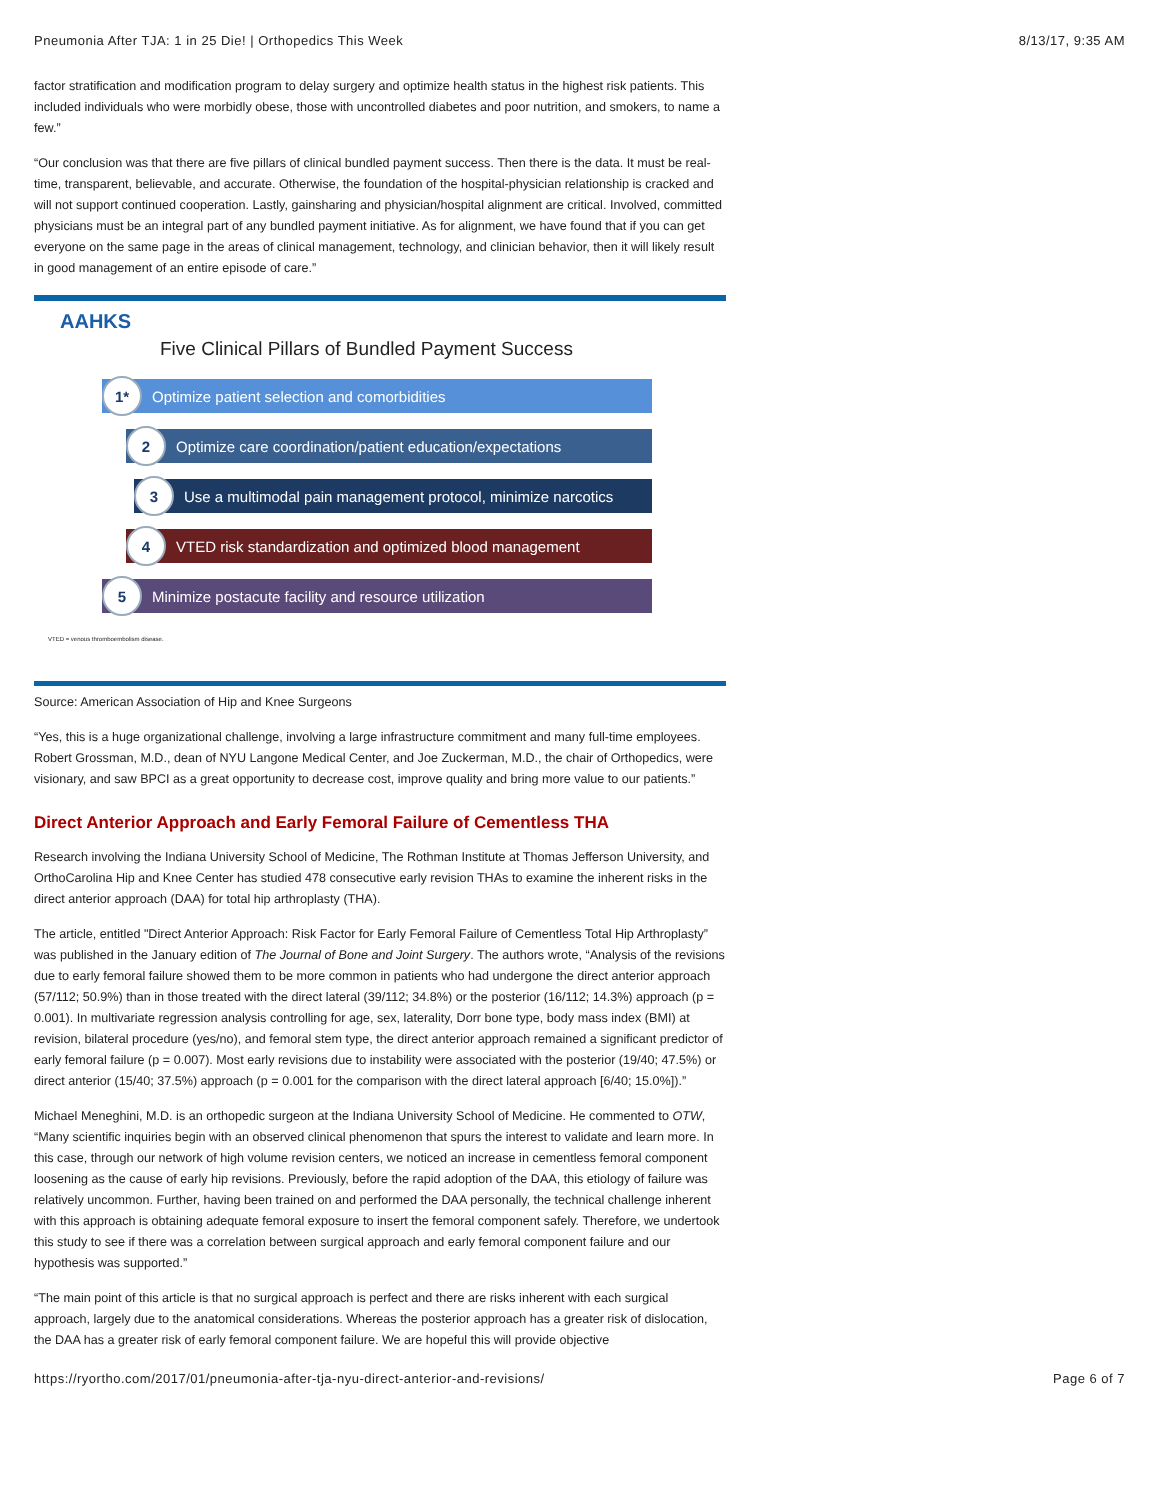Pneumonia After TJA: 1 in 25 Die! | Orthopedics This Week 8/13/17, 9:35 AM
factor stratification and modification program to delay surgery and optimize health status in the highest risk patients. This included individuals who were morbidly obese, those with uncontrolled diabetes and poor nutrition, and smokers, to name a few.”
“Our conclusion was that there are five pillars of clinical bundled payment success. Then there is the data. It must be real-time, transparent, believable, and accurate. Otherwise, the foundation of the hospital-physician relationship is cracked and will not support continued cooperation. Lastly, gainsharing and physician/hospital alignment are critical. Involved, committed physicians must be an integral part of any bundled payment initiative. As for alignment, we have found that if you can get everyone on the same page in the areas of clinical management, technology, and clinician behavior, then it will likely result in good management of an entire episode of care.”
AAHKS
Five Clinical Pillars of Bundled Payment Success
1* Optimize patient selection and comorbidities
2 Optimize care coordination/patient education/expectations
3 Use a multimodal pain management protocol, minimize narcotics
4 VTED risk standardization and optimized blood management
5 Minimize postacute facility and resource utilization
VTED = venous thromboembolism disease.
Source: American Association of Hip and Knee Surgeons
“Yes, this is a huge organizational challenge, involving a large infrastructure commitment and many full-time employees. Robert Grossman, M.D., dean of NYU Langone Medical Center, and Joe Zuckerman, M.D., the chair of Orthopedics, were visionary, and saw BPCI as a great opportunity to decrease cost, improve quality and bring more value to our patients.”
Direct Anterior Approach and Early Femoral Failure of Cementless THA
Research involving the Indiana University School of Medicine, The Rothman Institute at Thomas Jefferson University, and OrthoCarolina Hip and Knee Center has studied 478 consecutive early revision THAs to examine the inherent risks in the direct anterior approach (DAA) for total hip arthroplasty (THA).
The article, entitled "Direct Anterior Approach: Risk Factor for Early Femoral Failure of Cementless Total Hip Arthroplasty” was published in the January edition of The Journal of Bone and Joint Surgery. The authors wrote, “Analysis of the revisions due to early femoral failure showed them to be more common in patients who had undergone the direct anterior approach (57/112; 50.9%) than in those treated with the direct lateral (39/112; 34.8%) or the posterior (16/112; 14.3%) approach (p = 0.001). In multivariate regression analysis controlling for age, sex, laterality, Dorr bone type, body mass index (BMI) at revision, bilateral procedure (yes/no), and femoral stem type, the direct anterior approach remained a significant predictor of early femoral failure (p = 0.007). Most early revisions due to instability were associated with the posterior (19/40; 47.5%) or direct anterior (15/40; 37.5%) approach (p = 0.001 for the comparison with the direct lateral approach [6/40; 15.0%]).”
Michael Meneghini, M.D. is an orthopedic surgeon at the Indiana University School of Medicine. He commented to OTW, “Many scientific inquiries begin with an observed clinical phenomenon that spurs the interest to validate and learn more. In this case, through our network of high volume revision centers, we noticed an increase in cementless femoral component loosening as the cause of early hip revisions. Previously, before the rapid adoption of the DAA, this etiology of failure was relatively uncommon. Further, having been trained on and performed the DAA personally, the technical challenge inherent with this approach is obtaining adequate femoral exposure to insert the femoral component safely. Therefore, we undertook this study to see if there was a correlation between surgical approach and early femoral component failure and our hypothesis was supported.”
“The main point of this article is that no surgical approach is perfect and there are risks inherent with each surgical approach, largely due to the anatomical considerations. Whereas the posterior approach has a greater risk of dislocation, the DAA has a greater risk of early femoral component failure. We are hopeful this will provide objective
https://ryortho.com/2017/01/pneumonia-after-tja-nyu-direct-anterior-and-revisions/ Page 6 of 7